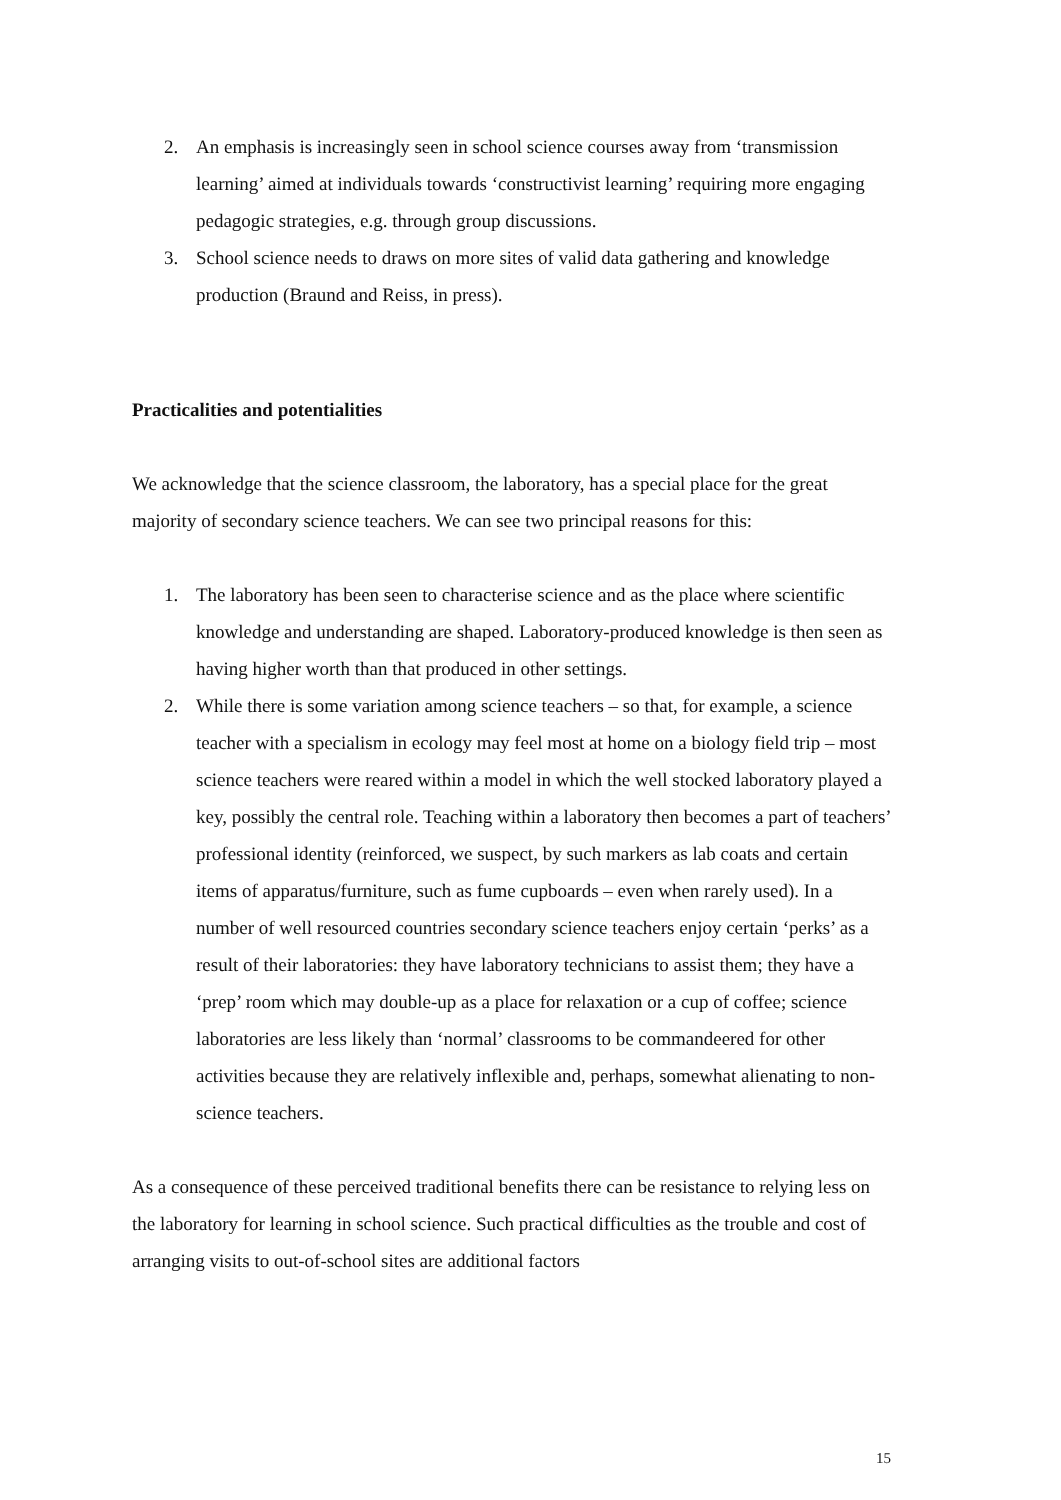2. An emphasis is increasingly seen in school science courses away from ‘transmission learning’ aimed at individuals towards ‘constructivist learning’ requiring more engaging pedagogic strategies, e.g. through group discussions.
3. School science needs to draws on more sites of valid data gathering and knowledge production (Braund and Reiss, in press).
Practicalities and potentialities
We acknowledge that the science classroom, the laboratory, has a special place for the great majority of secondary science teachers. We can see two principal reasons for this:
1. The laboratory has been seen to characterise science and as the place where scientific knowledge and understanding are shaped. Laboratory-produced knowledge is then seen as having higher worth than that produced in other settings.
2. While there is some variation among science teachers – so that, for example, a science teacher with a specialism in ecology may feel most at home on a biology field trip – most science teachers were reared within a model in which the well stocked laboratory played a key, possibly the central role. Teaching within a laboratory then becomes a part of teachers’ professional identity (reinforced, we suspect, by such markers as lab coats and certain items of apparatus/furniture, such as fume cupboards – even when rarely used). In a number of well resourced countries secondary science teachers enjoy certain ‘perks’ as a result of their laboratories: they have laboratory technicians to assist them; they have a ‘prep’ room which may double-up as a place for relaxation or a cup of coffee; science laboratories are less likely than ‘normal’ classrooms to be commandeered for other activities because they are relatively inflexible and, perhaps, somewhat alienating to non-science teachers.
As a consequence of these perceived traditional benefits there can be resistance to relying less on the laboratory for learning in school science. Such practical difficulties as the trouble and cost of arranging visits to out-of-school sites are additional factors
15